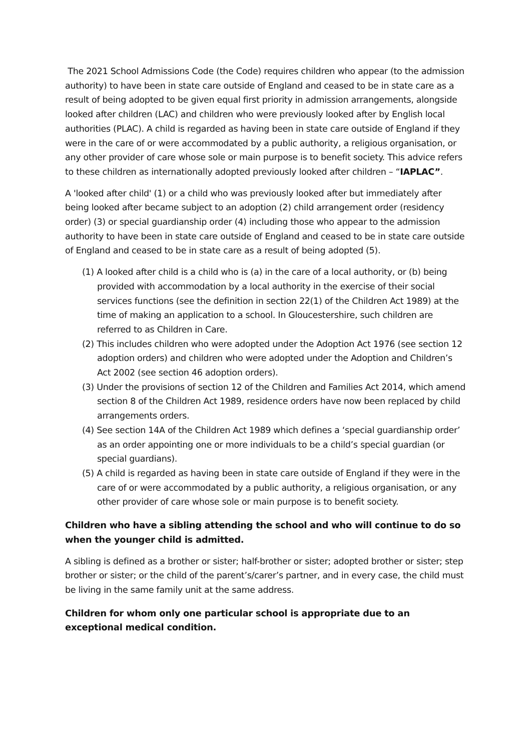The 2021 School Admissions Code (the Code) requires children who appear (to the admission authority) to have been in state care outside of England and ceased to be in state care as a result of being adopted to be given equal first priority in admission arrangements, alongside looked after children (LAC) and children who were previously looked after by English local authorities (PLAC). A child is regarded as having been in state care outside of England if they were in the care of or were accommodated by a public authority, a religious organisation, or any other provider of care whose sole or main purpose is to benefit society. This advice refers to these children as internationally adopted previously looked after children – “IAPLAC”.
A 'looked after child' (1) or a child who was previously looked after but immediately after being looked after became subject to an adoption (2) child arrangement order (residency order) (3) or special guardianship order (4) including those who appear to the admission authority to have been in state care outside of England and ceased to be in state care outside of England and ceased to be in state care as a result of being adopted (5).
(1) A looked after child is a child who is (a) in the care of a local authority, or (b) being provided with accommodation by a local authority in the exercise of their social services functions (see the definition in section 22(1) of the Children Act 1989) at the time of making an application to a school. In Gloucestershire, such children are referred to as Children in Care.
(2) This includes children who were adopted under the Adoption Act 1976 (see section 12 adoption orders) and children who were adopted under the Adoption and Children’s Act 2002 (see section 46 adoption orders).
(3) Under the provisions of section 12 of the Children and Families Act 2014, which amend section 8 of the Children Act 1989, residence orders have now been replaced by child arrangements orders.
(4) See section 14A of the Children Act 1989 which defines a ‘special guardianship order’ as an order appointing one or more individuals to be a child’s special guardian (or special guardians).
(5) A child is regarded as having been in state care outside of England if they were in the care of or were accommodated by a public authority, a religious organisation, or any other provider of care whose sole or main purpose is to benefit society.
Children who have a sibling attending the school and who will continue to do so when the younger child is admitted.
A sibling is defined as a brother or sister; half-brother or sister; adopted brother or sister; step brother or sister; or the child of the parent’s/carer’s partner, and in every case, the child must be living in the same family unit at the same address.
Children for whom only one particular school is appropriate due to an exceptional medical condition.